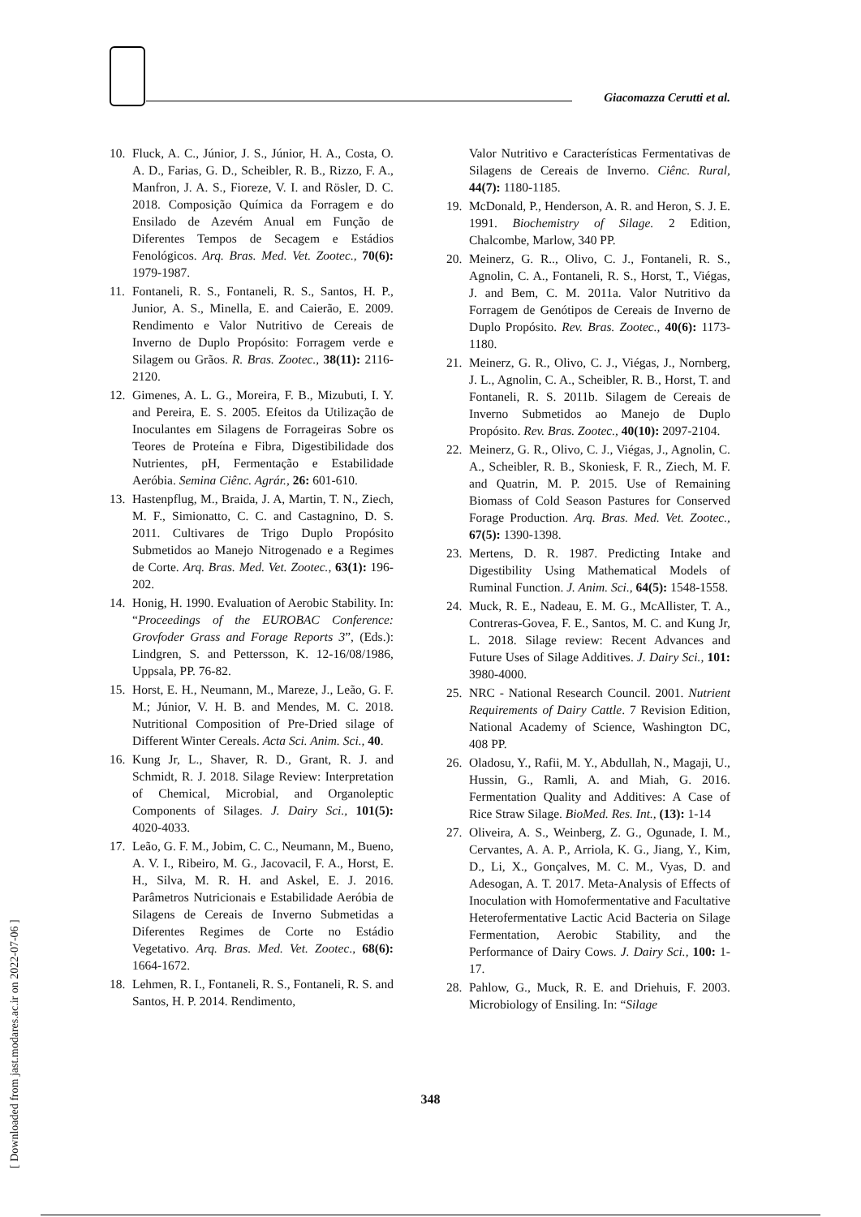Giacomazza Cerutti et al.
10. Fluck, A. C., Júnior, J. S., Júnior, H. A., Costa, O. A. D., Farias, G. D., Scheibler, R. B., Rizzo, F. A., Manfron, J. A. S., Fioreze, V. I. and Rösler, D. C. 2018. Composição Química da Forragem e do Ensilado de Azevém Anual em Função de Diferentes Tempos de Secagem e Estádios Fenológicos. Arq. Bras. Med. Vet. Zootec., 70(6): 1979-1987.
11. Fontaneli, R. S., Fontaneli, R. S., Santos, H. P., Junior, A. S., Minella, E. and Caierão, E. 2009. Rendimento e Valor Nutritivo de Cereais de Inverno de Duplo Propósito: Forragem verde e Silagem ou Grãos. R. Bras. Zootec., 38(11): 2116-2120.
12. Gimenes, A. L. G., Moreira, F. B., Mizubuti, I. Y. and Pereira, E. S. 2005. Efeitos da Utilização de Inoculantes em Silagens de Forrageiras Sobre os Teores de Proteína e Fibra, Digestibilidade dos Nutrientes, pH, Fermentação e Estabilidade Aeróbia. Semina Ciênc. Agrár., 26: 601-610.
13. Hastenpflug, M., Braida, J. A, Martin, T. N., Ziech, M. F., Simionatto, C. C. and Castagnino, D. S. 2011. Cultivares de Trigo Duplo Propósito Submetidos ao Manejo Nitrogenado e a Regimes de Corte. Arq. Bras. Med. Vet. Zootec., 63(1): 196-202.
14. Honig, H. 1990. Evaluation of Aerobic Stability. In: “Proceedings of the EUROBAC Conference: Grovfoder Grass and Forage Reports 3”, (Eds.): Lindgren, S. and Pettersson, K. 12-16/08/1986, Uppsala, PP. 76-82.
15. Horst, E. H., Neumann, M., Mareze, J., Leão, G. F. M.; Júnior, V. H. B. and Mendes, M. C. 2018. Nutritional Composition of Pre-Dried silage of Different Winter Cereals. Acta Sci. Anim. Sci., 40.
16. Kung Jr, L., Shaver, R. D., Grant, R. J. and Schmidt, R. J. 2018. Silage Review: Interpretation of Chemical, Microbial, and Organoleptic Components of Silages. J. Dairy Sci., 101(5): 4020-4033.
17. Leão, G. F. M., Jobim, C. C., Neumann, M., Bueno, A. V. I., Ribeiro, M. G., Jacovacil, F. A., Horst, E. H., Silva, M. R. H. and Askel, E. J. 2016. Parâmetros Nutricionais e Estabilidade Aeróbia de Silagens de Cereais de Inverno Submetidas a Diferentes Regimes de Corte no Estádio Vegetativo. Arq. Bras. Med. Vet. Zootec., 68(6): 1664-1672.
18. Lehmen, R. I., Fontaneli, R. S., Fontaneli, R. S. and Santos, H. P. 2014. Rendimento,
Valor Nutritivo e Características Fermentativas de Silagens de Cereais de Inverno. Ciênc. Rural, 44(7): 1180-1185.
19. McDonald, P., Henderson, A. R. and Heron, S. J. E. 1991. Biochemistry of Silage. 2 Edition, Chalcombe, Marlow, 340 PP.
20. Meinerz, G. R.., Olivo, C. J., Fontaneli, R. S., Agnolin, C. A., Fontaneli, R. S., Horst, T., Viégas, J. and Bem, C. M. 2011a. Valor Nutritivo da Forragem de Genótipos de Cereais de Inverno de Duplo Propósito. Rev. Bras. Zootec., 40(6): 1173-1180.
21. Meinerz, G. R., Olivo, C. J., Viégas, J., Nornberg, J. L., Agnolin, C. A., Scheibler, R. B., Horst, T. and Fontaneli, R. S. 2011b. Silagem de Cereais de Inverno Submetidos ao Manejo de Duplo Propósito. Rev. Bras. Zootec., 40(10): 2097-2104.
22. Meinerz, G. R., Olivo, C. J., Viégas, J., Agnolin, C. A., Scheibler, R. B., Skoniesk, F. R., Ziech, M. F. and Quatrin, M. P. 2015. Use of Remaining Biomass of Cold Season Pastures for Conserved Forage Production. Arq. Bras. Med. Vet. Zootec., 67(5): 1390-1398.
23. Mertens, D. R. 1987. Predicting Intake and Digestibility Using Mathematical Models of Ruminal Function. J. Anim. Sci., 64(5): 1548-1558.
24. Muck, R. E., Nadeau, E. M. G., McAllister, T. A., Contreras-Govea, F. E., Santos, M. C. and Kung Jr, L. 2018. Silage review: Recent Advances and Future Uses of Silage Additives. J. Dairy Sci., 101: 3980-4000.
25. NRC - National Research Council. 2001. Nutrient Requirements of Dairy Cattle. 7 Revision Edition, National Academy of Science, Washington DC, 408 PP.
26. Oladosu, Y., Rafii, M. Y., Abdullah, N., Magaji, U., Hussin, G., Ramli, A. and Miah, G. 2016. Fermentation Quality and Additives: A Case of Rice Straw Silage. BioMed. Res. Int., (13): 1-14
27. Oliveira, A. S., Weinberg, Z. G., Ogunade, I. M., Cervantes, A. A. P., Arriola, K. G., Jiang, Y., Kim, D., Li, X., Gonçalves, M. C. M., Vyas, D. and Adesogan, A. T. 2017. Meta-Analysis of Effects of Inoculation with Homofermentative and Facultative Heterofermentative Lactic Acid Bacteria on Silage Fermentation, Aerobic Stability, and the Performance of Dairy Cows. J. Dairy Sci., 100: 1-17.
28. Pahlow, G., Muck, R. E. and Driehuis, F. 2003. Microbiology of Ensiling. In: “Silage
348
[ Downloaded from jast.modares.ac.ir on 2022-07-06 ]